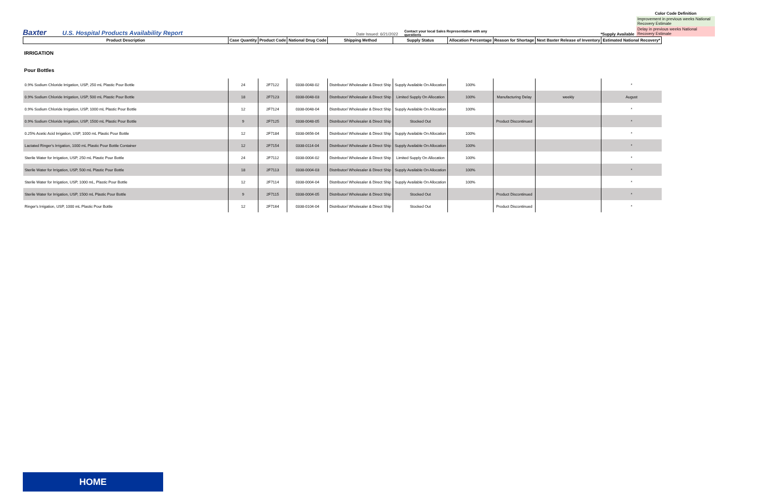Baxter
U.S. Hospital Products Availability Report
Date Issued: 6/21/2022
Contact your local Sales Representative with any questions
*Supply Available
Color Code Definition
Improvement in previous weeks National Recovery Estimate
Delay in previous weeks National Recovery Estimate
| Product Description | Case Quantity | Product Code | National Drug Code | Shipping Method | Supply Status | Allocation Percentage | Reason for Shortage | Next Baxter Release of Inventory | Estimated National Recovery* |
| --- | --- | --- | --- | --- | --- | --- | --- | --- | --- |
| IRRIGATION | | | | | | | | | |
| Pour Bottles | | | | | | | | | |
| 0.9% Sodium Chloride Irrigation, USP, 250 mL Plastic Pour Bottle | 24 | 2F7122 | 0338-0048-02 | Distributor/ Wholesaler & Direct Ship | Supply Available On Allocation | 100% | | | * |
| 0.9% Sodium Chloride Irrigation, USP, 500 mL Plastic Pour Bottle | 18 | 2F7123 | 0338-0048-03 | Distributor/ Wholesaler & Direct Ship | Limited Supply On Allocation | 100% | Manufacturing Delay | weekly | August |
| 0.9% Sodium Chloride Irrigation, USP, 1000 mL Plastic Pour Bottle | 12 | 2F7124 | 0338-0048-04 | Distributor/ Wholesaler & Direct Ship | Supply Available On Allocation | 100% | | | * |
| 0.9% Sodium Chloride Irrigation, USP, 1500 mL Plastic Pour Bottle | 9 | 2F7125 | 0338-0048-05 | Distributor/ Wholesaler & Direct Ship | Stocked Out | | Product Discontinued | | * |
| 0.25% Acetic Acid Irrigation, USP, 1000 mL Plastic Pour Bottle | 12 | 2F7184 | 0338-0656-04 | Distributor/ Wholesaler & Direct Ship | Supply Available On Allocation | 100% | | | * |
| Lactated Ringer's Irrigation, 1000 mL Plastic Pour Bottle Container | 12 | 2F7154 | 0338-0114-04 | Distributor/ Wholesaler & Direct Ship | Supply Available On Allocation | 100% | | | * |
| Sterile Water for Irrigation, USP, 250 mL Plastic Pour Bottle | 24 | 2F7112 | 0338-0004-02 | Distributor/ Wholesaler & Direct Ship | Limited Supply On Allocation | 100% | | | * |
| Sterile Water for Irrigation, USP, 500 mL Plastic Pour Bottle | 18 | 2F7113 | 0338-0004-03 | Distributor/ Wholesaler & Direct Ship | Supply Available On Allocation | 100% | | | * |
| Sterile Water for Irrigation, USP, 1000 mL, Plastic Pour Bottle | 12 | 2F7114 | 0338-0004-04 | Distributor/ Wholesaler & Direct Ship | Supply Available On Allocation | 100% | | | * |
| Sterile Water for Irrigation, USP, 1500 mL Plastic Pour Bottle | 9 | 2F7115 | 0338-0004-05 | Distributor/ Wholesaler & Direct Ship | Stocked Out | | Product Discontinued | | * |
| Ringer's Irrigation, USP, 1000 mL Plastic Pour Bottle | 12 | 2F7164 | 0338-0104-04 | Distributor/ Wholesaler & Direct Ship | Stocked Out | | Product Discontinued | | * |
HOME